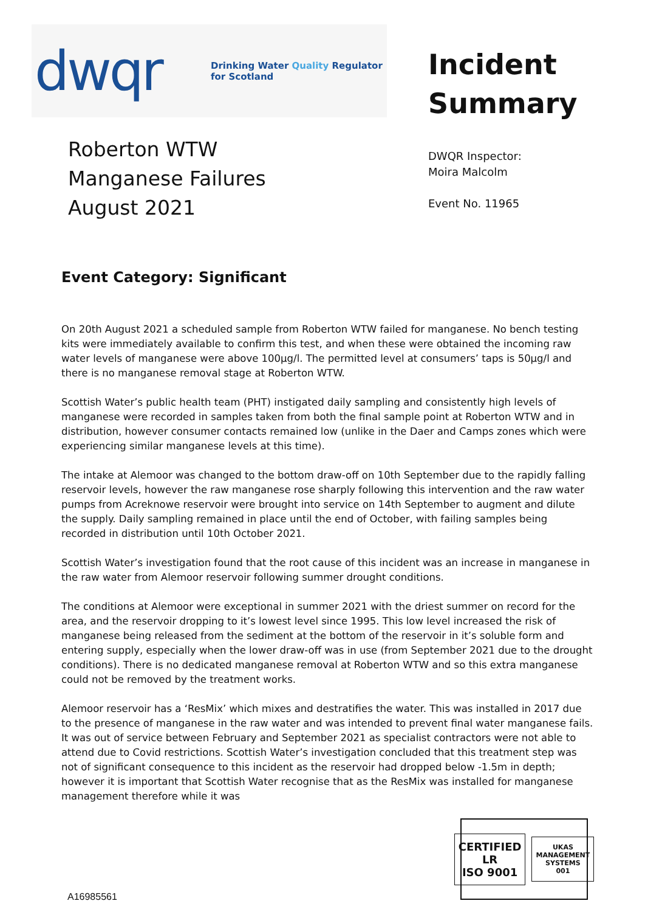dwqr
Drinking Water Quality Regulator
for Scotland
Incident
Summary
Roberton WTW
Manganese Failures
August 2021
DWQR Inspector:
Moira Malcolm
Event No. 11965
Event Category: Significant
On 20th August 2021 a scheduled sample from Roberton WTW failed for manganese. No bench testing kits were immediately available to confirm this test, and when these were obtained the incoming raw water levels of manganese were above 100µg/l. The permitted level at consumers’ taps is 50µg/l and there is no manganese removal stage at Roberton WTW.
Scottish Water’s public health team (PHT) instigated daily sampling and consistently high levels of manganese were recorded in samples taken from both the final sample point at Roberton WTW and in distribution, however consumer contacts remained low (unlike in the Daer and Camps zones which were experiencing similar manganese levels at this time).
The intake at Alemoor was changed to the bottom draw-off on 10th September due to the rapidly falling reservoir levels, however the raw manganese rose sharply following this intervention and the raw water pumps from Acreknowe reservoir were brought into service on 14th September to augment and dilute the supply. Daily sampling remained in place until the end of October, with failing samples being recorded in distribution until 10th October 2021.
Scottish Water’s investigation found that the root cause of this incident was an increase in manganese in the raw water from Alemoor reservoir following summer drought conditions.
The conditions at Alemoor were exceptional in summer 2021 with the driest summer on record for the area, and the reservoir dropping to it’s lowest level since 1995. This low level increased the risk of manganese being released from the sediment at the bottom of the reservoir in it’s soluble form and entering supply, especially when the lower draw-off was in use (from September 2021 due to the drought conditions). There is no dedicated manganese removal at Roberton WTW and so this extra manganese could not be removed by the treatment works.
Alemoor reservoir has a ‘ResMix’ which mixes and destratifies the water. This was installed in 2017 due to the presence of manganese in the raw water and was intended to prevent final water manganese fails. It was out of service between February and September 2021 as specialist contractors were not able to attend due to Covid restrictions. Scottish Water’s investigation concluded that this treatment step was not of significant consequence to this incident as the reservoir had dropped below -1.5m in depth; however it is important that Scottish Water recognise that as the ResMix was installed for manganese management therefore while it was
A16985561
CERTIFIED
LR
ISO 9001
UKAS
MANAGEMENT SYSTEMS
001